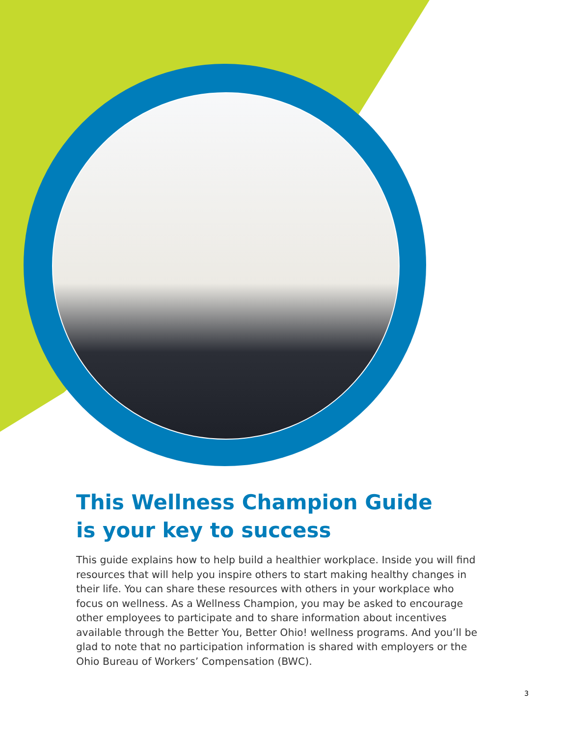This Wellness Champion Guide
is your key to success
This guide explains how to help build a healthier workplace. Inside you will find resources that will help you inspire others to start making healthy changes in their life. You can share these resources with others in your workplace who focus on wellness. As a Wellness Champion, you may be asked to encourage other employees to participate and to share information about incentives available through the Better You, Better Ohio! wellness programs. And you’ll be glad to note that no participation information is shared with employers or the Ohio Bureau of Workers’ Compensation (BWC).
3